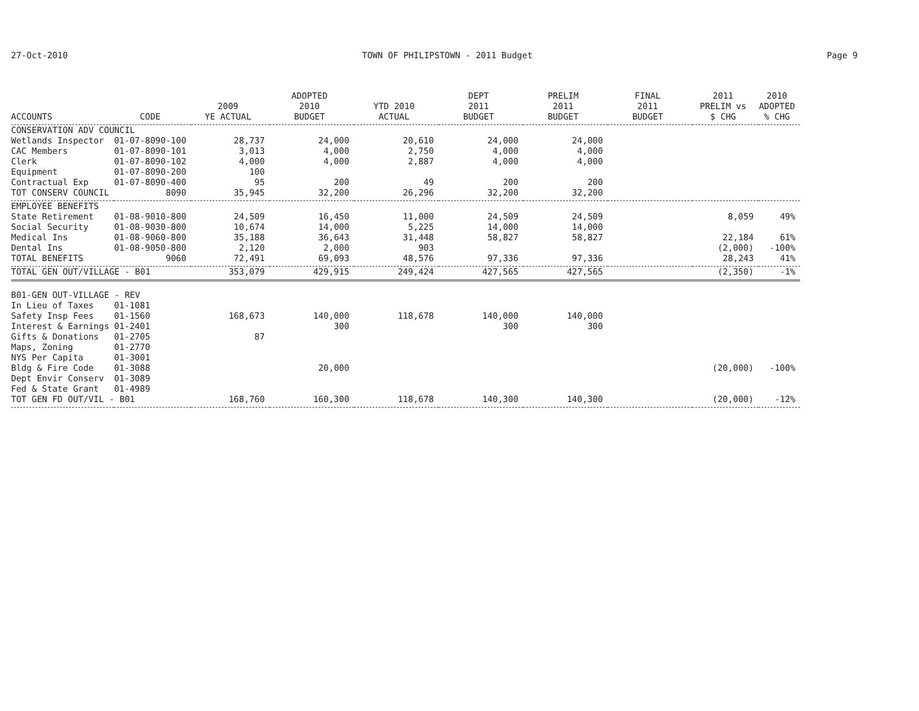27-Oct-2010 TOWN OF PHILIPSTOWN - 2011 Budget Page 9
| ACCOUNTS | CODE | 2009 YE ACTUAL | ADOPTED 2010 BUDGET | YTD 2010 ACTUAL | DEPT 2011 BUDGET | PRELIM 2011 BUDGET | FINAL 2011 BUDGET | 2011 PRELIM vs $ CHG | 2010 ADOPTED % CHG |
| --- | --- | --- | --- | --- | --- | --- | --- | --- | --- |
| CONSERVATION ADV COUNCIL | | | | | | | | | |
| Wetlands Inspector | 01-07-8090-100 | 28,737 | 24,000 | 20,610 | 24,000 | 24,000 | | | |
| CAC Members | 01-07-8090-101 | 3,013 | 4,000 | 2,750 | 4,000 | 4,000 | | | |
| Clerk | 01-07-8090-102 | 4,000 | 4,000 | 2,887 | 4,000 | 4,000 | | | |
| Equipment | 01-07-8090-200 | 100 | | | | | | | |
| Contractual Exp | 01-07-8090-400 | 95 | 200 | 49 | 200 | 200 | | | |
| TOT CONSERV COUNCIL | 8090 | 35,945 | 32,200 | 26,296 | 32,200 | 32,200 | | | |
| EMPLOYEE BENEFITS | | | | | | | | | |
| State Retirement | 01-08-9010-800 | 24,509 | 16,450 | 11,000 | 24,509 | 24,509 | | 8,059 | 49% |
| Social Security | 01-08-9030-800 | 10,674 | 14,000 | 5,225 | 14,000 | 14,000 | | | |
| Medical Ins | 01-08-9060-800 | 35,188 | 36,643 | 31,448 | 58,827 | 58,827 | | 22,184 | 61% |
| Dental Ins | 01-08-9050-800 | 2,120 | 2,000 | 903 | | | | (2,000) | -100% |
| TOTAL BENEFITS | 9060 | 72,491 | 69,093 | 48,576 | 97,336 | 97,336 | | 28,243 | 41% |
| TOTAL GEN OUT/VILLAGE - B01 | | 353,079 | 429,915 | 249,424 | 427,565 | 427,565 | | (2,350) | -1% |
| B01-GEN OUT-VILLAGE - REV | | | | | | | | | |
| In Lieu of Taxes | 01-1081 | | | | | | | | |
| Safety Insp Fees | 01-1560 | 168,673 | 140,000 | 118,678 | 140,000 | 140,000 | | | |
| Interest & Earnings | 01-2401 | | 300 | | 300 | 300 | | | |
| Gifts & Donations | 01-2705 | 87 | | | | | | | |
| Maps, Zoning | 01-2770 | | | | | | | | |
| NYS Per Capita | 01-3001 | | | | | | | | |
| Bldg & Fire Code | 01-3088 | | 20,000 | | | | | (20,000) | -100% |
| Dept Envir Conserv | 01-3089 | | | | | | | | |
| Fed & State Grant | 01-4989 | | | | | | | | |
| TOT GEN FD OUT/VIL - B01 | | 168,760 | 160,300 | 118,678 | 140,300 | 140,300 | | (20,000) | -12% |